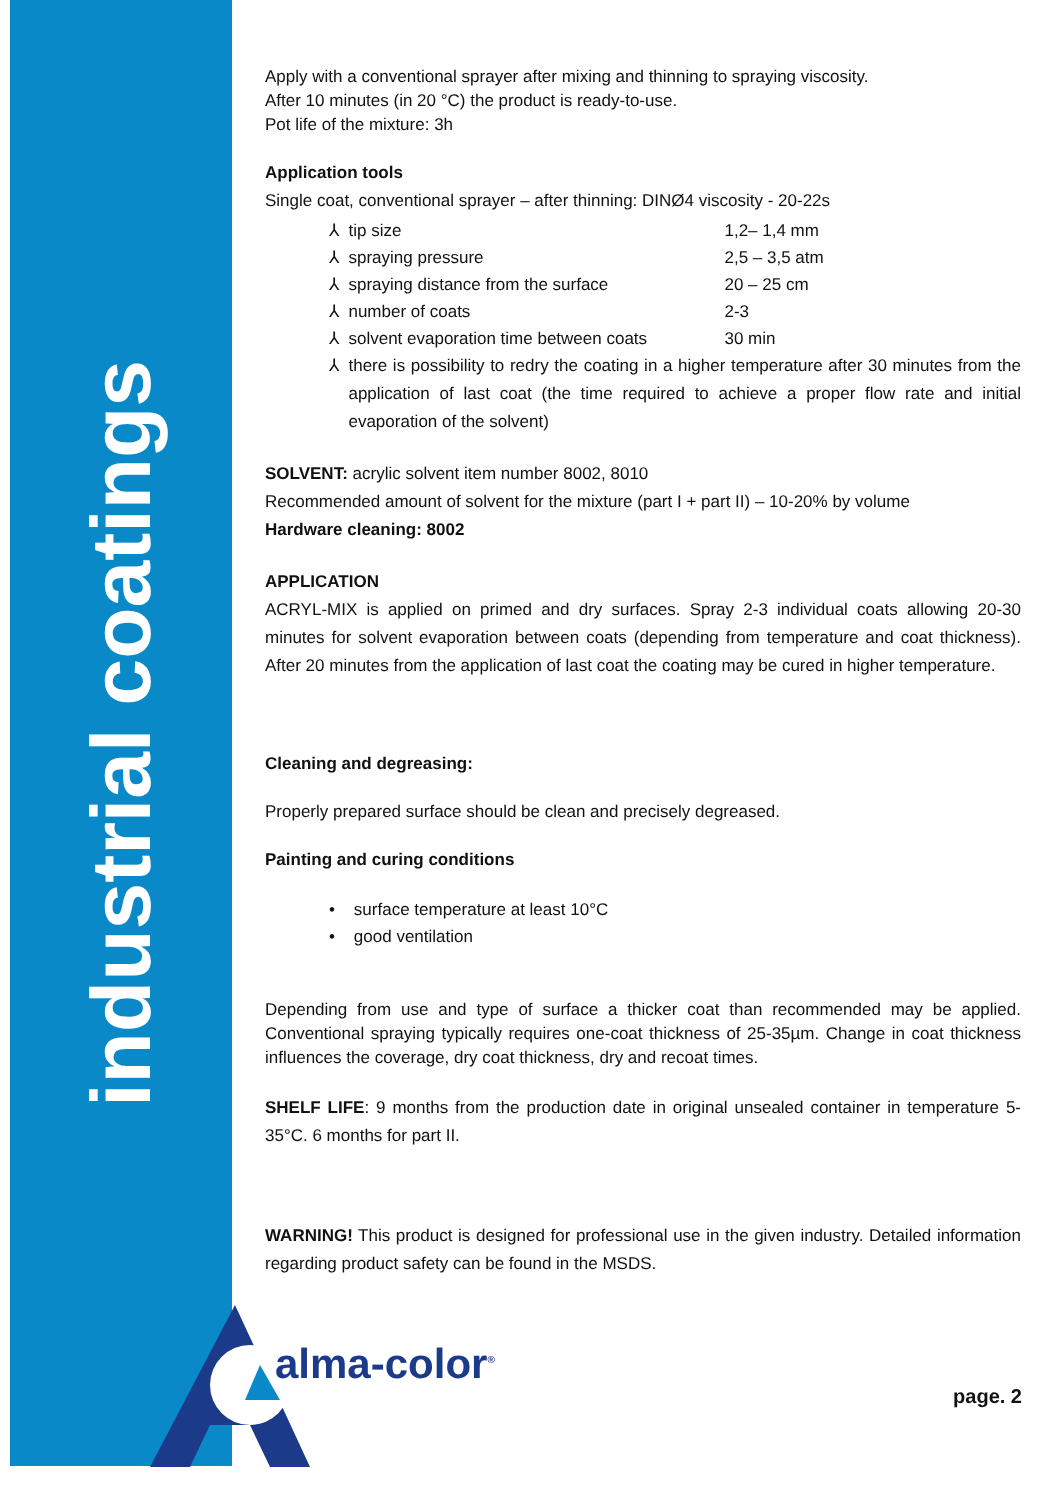industrial coatings
Apply with a conventional sprayer after mixing and thinning to spraying viscosity.
After 10 minutes (in 20 °C) the product is ready-to-use.
Pot life of the mixture: 3h
Application tools
Single coat, conventional sprayer – after thinning: DINØ4 viscosity - 20-22s
⅄ tip size 1,2– 1,4 mm
⅄ spraying pressure 2,5 – 3,5 atm
⅄ spraying distance from the surface 20 – 25 cm
⅄ number of coats 2-3
⅄ solvent evaporation time between coats 30 min
⅄ there is possibility to redry the coating in a higher temperature after 30 minutes from the application of last coat (the time required to achieve a proper flow rate and initial evaporation of the solvent)
SOLVENT: acrylic solvent item number 8002, 8010
Recommended amount of solvent for the mixture (part I + part II) – 10-20% by volume
Hardware cleaning: 8002
APPLICATION
ACRYL-MIX is applied on primed and dry surfaces. Spray 2-3 individual coats allowing 20-30 minutes for solvent evaporation between coats (depending from temperature and coat thickness). After 20 minutes from the application of last coat the coating may be cured in higher temperature.
Cleaning and degreasing:
Properly prepared surface should be clean and precisely degreased.
Painting and curing conditions
• surface temperature at least 10°C
• good ventilation
Depending from use and type of surface a thicker coat than recommended may be applied. Conventional spraying typically requires one-coat thickness of 25-35µm. Change in coat thickness influences the coverage, dry coat thickness, dry and recoat times.
SHELF LIFE: 9 months from the production date in original unsealed container in temperature 5-35°C. 6 months for part II.
WARNING! This product is designed for professional use in the given industry. Detailed information regarding product safety can be found in the MSDS.
alma-color<sup>®</sup>
page. 2